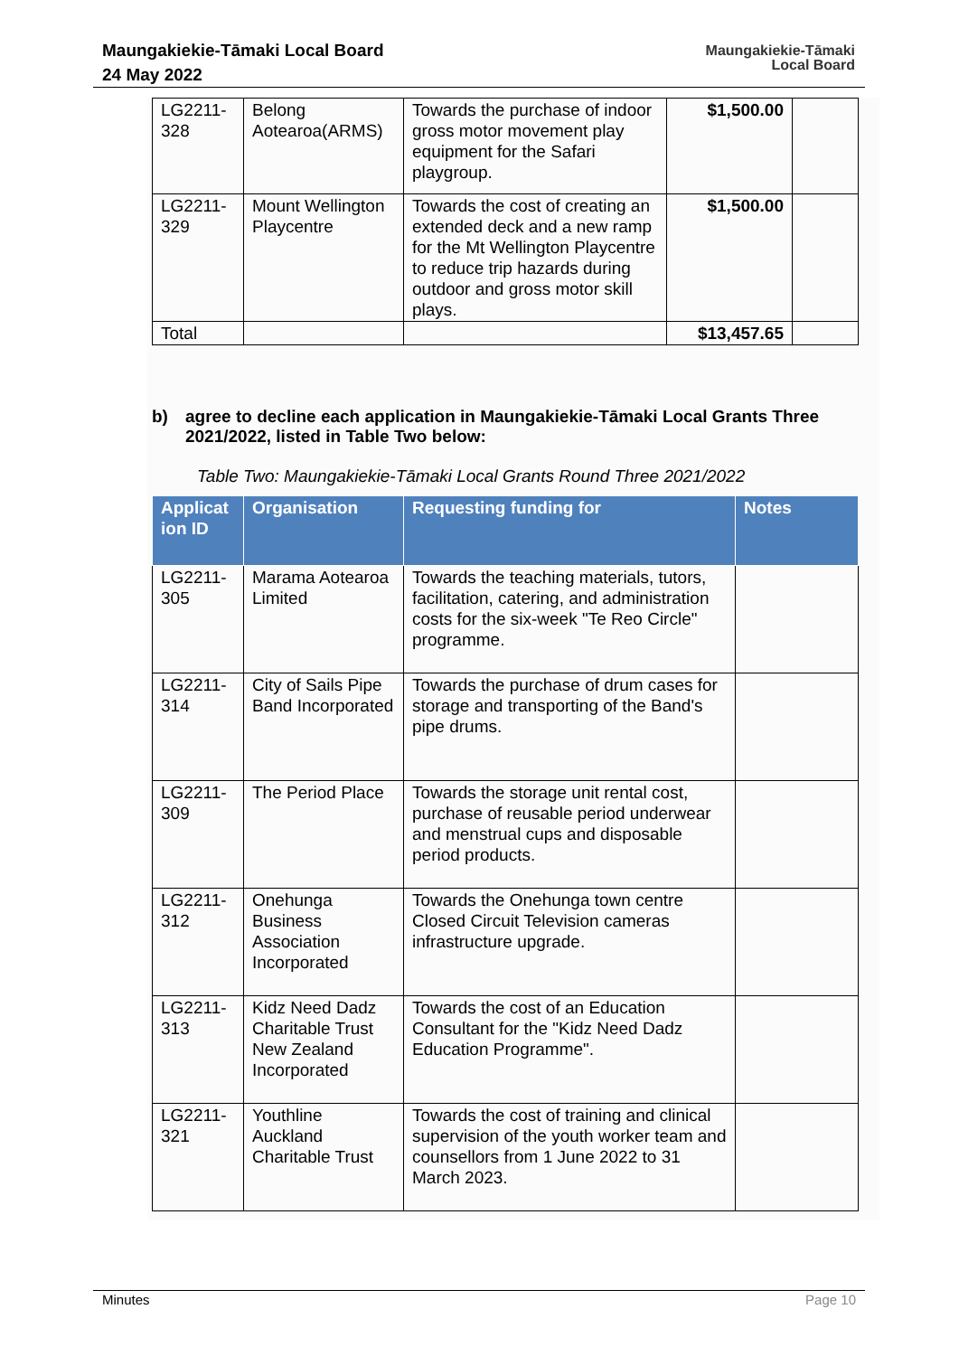Maungakiekie-Tāmaki Local Board
24 May 2022
Maungakiekie-Tāmaki
Local Board
| LG2211- 328 | Belong Aotearoa(ARMS) | Towards the purchase of indoor gross motor movement play equipment for the Safari playgroup. | $1,500.00 | |
| LG2211- 329 | Mount Wellington Playcentre | Towards the cost of creating an extended deck and a new ramp for the Mt Wellington Playcentre to reduce trip hazards during outdoor and gross motor skill plays. | $1,500.00 | |
| Total | | | $13,457.65 | |
b) agree to decline each application in Maungakiekie-Tāmaki Local Grants Three 2021/2022, listed in Table Two below:
Table Two: Maungakiekie-Tāmaki Local Grants Round Three 2021/2022
| Applicat ion ID | Organisation | Requesting funding for | Notes |
| --- | --- | --- | --- |
| LG2211- 305 | Marama Aotearoa Limited | Towards the teaching materials, tutors, facilitation, catering, and administration costs for the six-week "Te Reo Circle" programme. | |
| LG2211- 314 | City of Sails Pipe Band Incorporated | Towards the purchase of drum cases for storage and transporting of the Band's pipe drums. | |
| LG2211- 309 | The Period Place | Towards the storage unit rental cost, purchase of reusable period underwear and menstrual cups and disposable period products. | |
| LG2211- 312 | Onehunga Business Association Incorporated | Towards the Onehunga town centre Closed Circuit Television cameras infrastructure upgrade. | |
| LG2211- 313 | Kidz Need Dadz Charitable Trust New Zealand Incorporated | Towards the cost of an Education Consultant for the "Kidz Need Dadz Education Programme". | |
| LG2211- 321 | Youthline Auckland Charitable Trust | Towards the cost of training and clinical supervision of the youth worker team and counsellors from 1 June 2022 to 31 March 2023. | |
Minutes Page 10